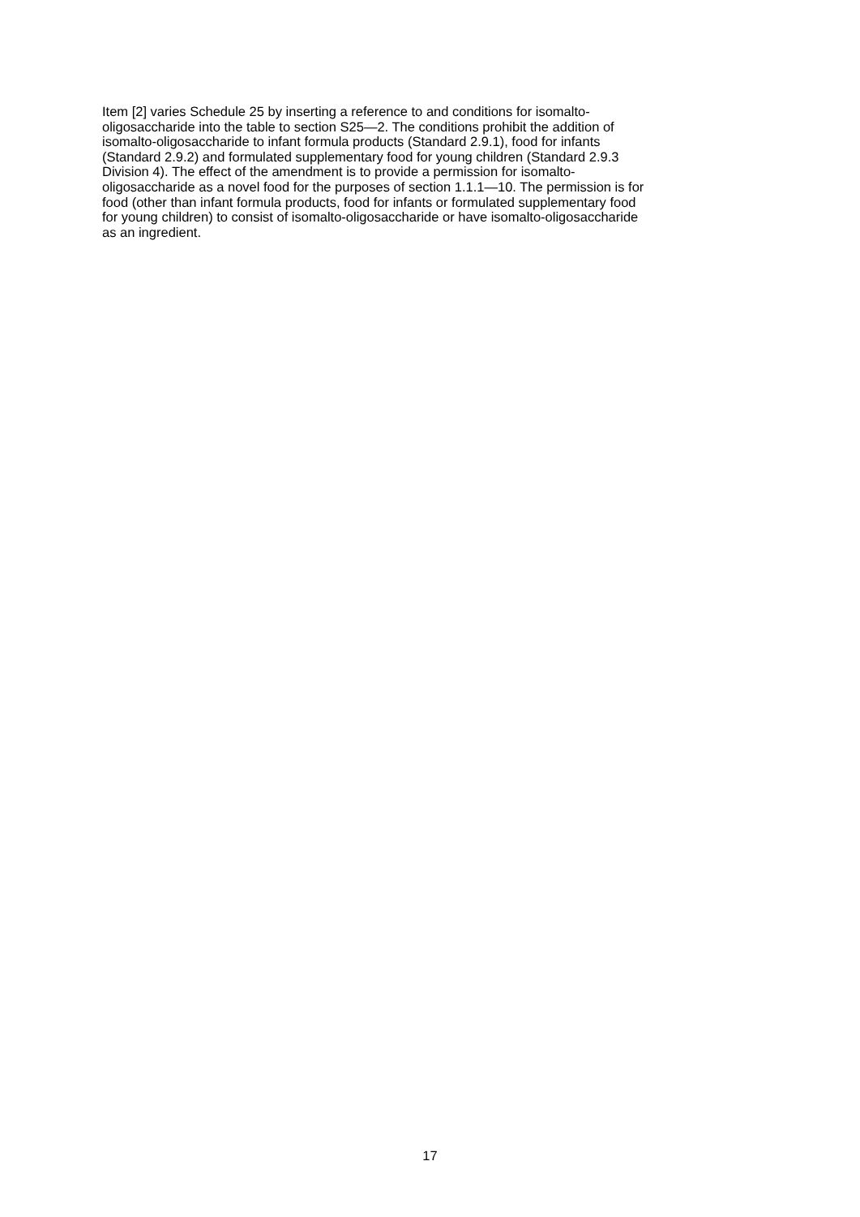Item [2] varies Schedule 25 by inserting a reference to and conditions for isomalto-
oligosaccharide into the table to section S25—2. The conditions prohibit the addition of
isomalto-oligosaccharide to infant formula products (Standard 2.9.1), food for infants
(Standard 2.9.2) and formulated supplementary food for young children (Standard 2.9.3
Division 4). The effect of the amendment is to provide a permission for isomalto-
oligosaccharide as a novel food for the purposes of section 1.1.1—10. The permission is for
food (other than infant formula products, food for infants or formulated supplementary food
for young children) to consist of isomalto-oligosaccharide or have isomalto-oligosaccharide
as an ingredient.
17